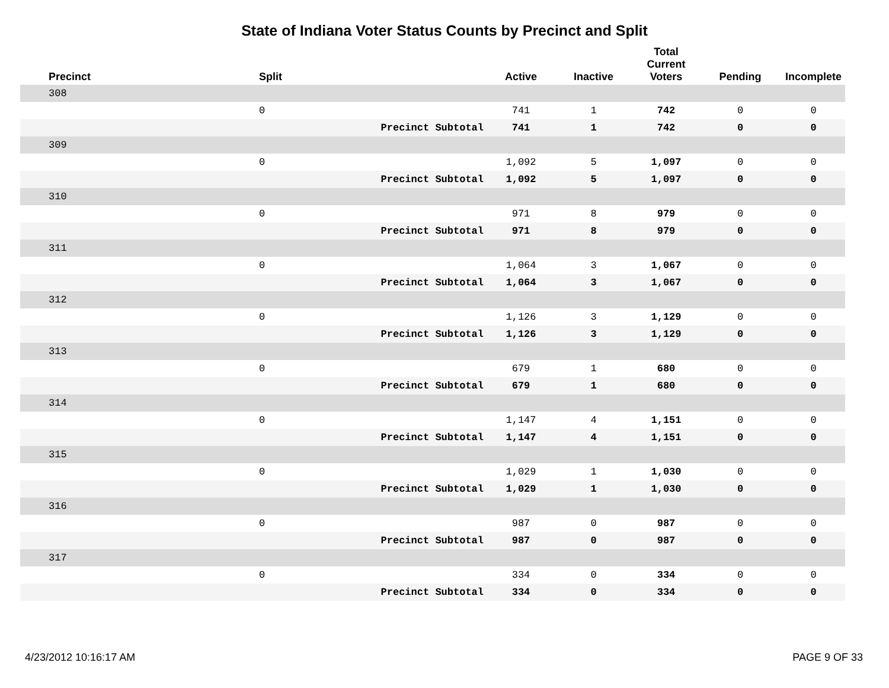State of Indiana Voter Status Counts by Precinct and Split
| Precinct | Split | | Active | Inactive | Total Current Voters | Pending | Incomplete |
| --- | --- | --- | --- | --- | --- | --- | --- |
| 308 | | | | | | | |
| | 0 | | 741 | 1 | 742 | 0 | 0 |
| | | Precinct Subtotal | 741 | 1 | 742 | 0 | 0 |
| 309 | | | | | | | |
| | 0 | | 1,092 | 5 | 1,097 | 0 | 0 |
| | | Precinct Subtotal | 1,092 | 5 | 1,097 | 0 | 0 |
| 310 | | | | | | | |
| | 0 | | 971 | 8 | 979 | 0 | 0 |
| | | Precinct Subtotal | 971 | 8 | 979 | 0 | 0 |
| 311 | | | | | | | |
| | 0 | | 1,064 | 3 | 1,067 | 0 | 0 |
| | | Precinct Subtotal | 1,064 | 3 | 1,067 | 0 | 0 |
| 312 | | | | | | | |
| | 0 | | 1,126 | 3 | 1,129 | 0 | 0 |
| | | Precinct Subtotal | 1,126 | 3 | 1,129 | 0 | 0 |
| 313 | | | | | | | |
| | 0 | | 679 | 1 | 680 | 0 | 0 |
| | | Precinct Subtotal | 679 | 1 | 680 | 0 | 0 |
| 314 | | | | | | | |
| | 0 | | 1,147 | 4 | 1,151 | 0 | 0 |
| | | Precinct Subtotal | 1,147 | 4 | 1,151 | 0 | 0 |
| 315 | | | | | | | |
| | 0 | | 1,029 | 1 | 1,030 | 0 | 0 |
| | | Precinct Subtotal | 1,029 | 1 | 1,030 | 0 | 0 |
| 316 | | | | | | | |
| | 0 | | 987 | 0 | 987 | 0 | 0 |
| | | Precinct Subtotal | 987 | 0 | 987 | 0 | 0 |
| 317 | | | | | | | |
| | 0 | | 334 | 0 | 334 | 0 | 0 |
| | | Precinct Subtotal | 334 | 0 | 334 | 0 | 0 |
4/23/2012 10:16:17 AM PAGE 9 OF 33